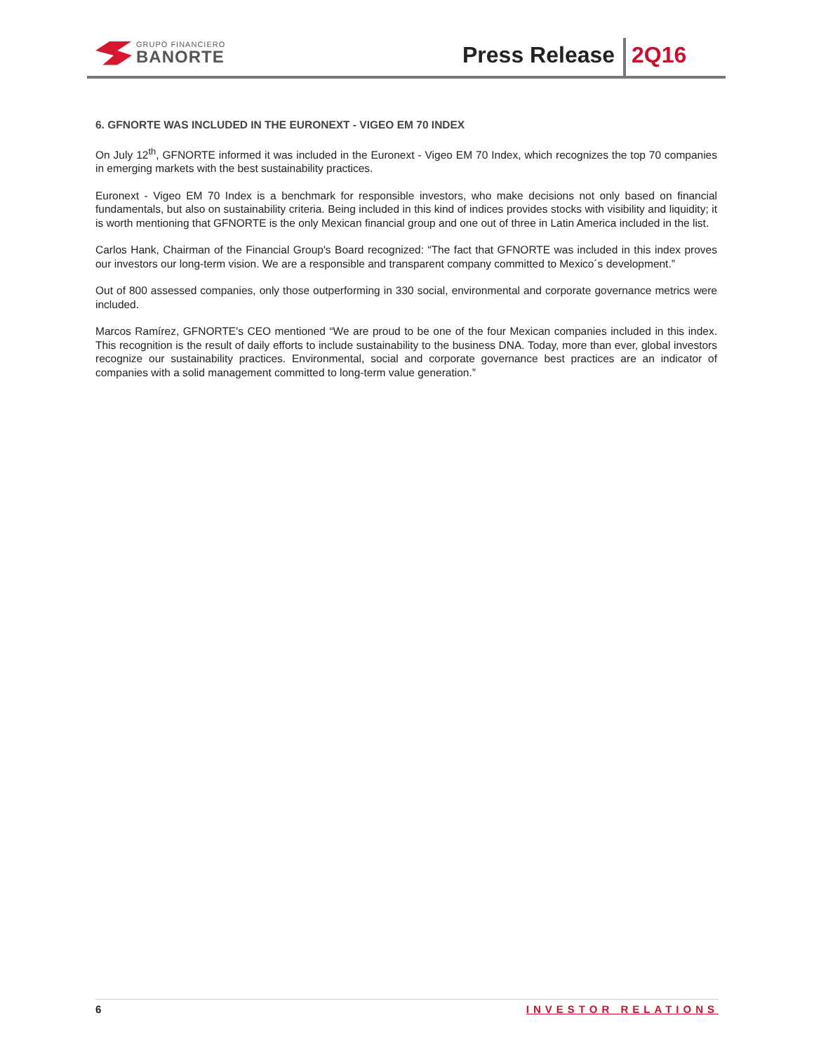GRUPO FINANCIERO
BANORTE
Press Release 2Q16
6. GFNORTE WAS INCLUDED IN THE EURONEXT - VIGEO EM 70 INDEX
On July 12<sup>th</sup>, GFNORTE informed it was included in the Euronext - Vigeo EM 70 Index, which recognizes the top 70 companies in emerging markets with the best sustainability practices.
Euronext - Vigeo EM 70 Index is a benchmark for responsible investors, who make decisions not only based on financial fundamentals, but also on sustainability criteria. Being included in this kind of indices provides stocks with visibility and liquidity; it is worth mentioning that GFNORTE is the only Mexican financial group and one out of three in Latin America included in the list.
Carlos Hank, Chairman of the Financial Group's Board recognized: “The fact that GFNORTE was included in this index proves our investors our long-term vision. We are a responsible and transparent company committed to Mexico´s development.”
Out of 800 assessed companies, only those outperforming in 330 social, environmental and corporate governance metrics were included.
Marcos Ramírez, GFNORTE's CEO mentioned “We are proud to be one of the four Mexican companies included in this index. This recognition is the result of daily efforts to include sustainability to the business DNA. Today, more than ever, global investors recognize our sustainability practices. Environmental, social and corporate governance best practices are an indicator of companies with a solid management committed to long-term value generation.”
6 INVESTOR RELATIONS